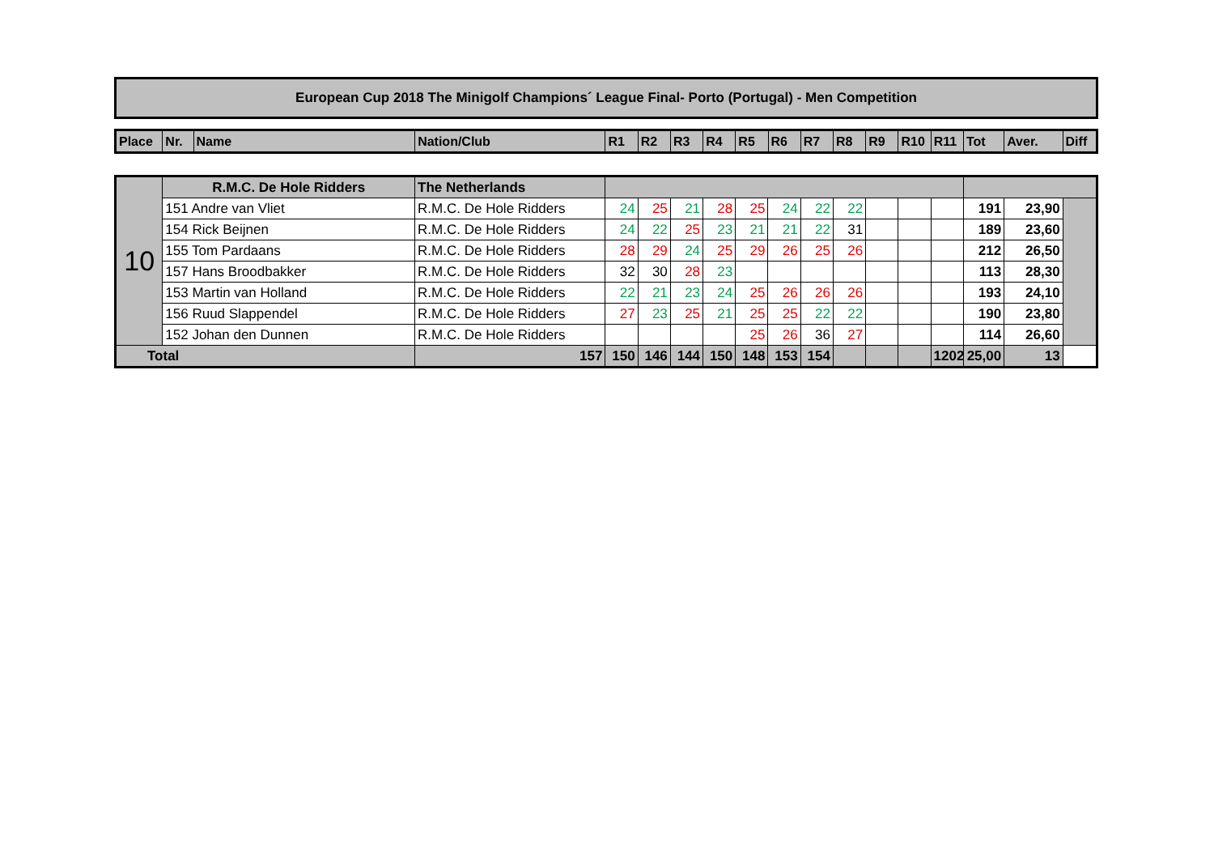European Cup 2018 The Minigolf Champions´ League Final- Porto (Portugal) - Men Competition
| Place | Nr. | Name | Nation/Club | R1 | R2 | R3 | R4 | R5 | R6 | R7 | R8 | R9 | R10 | R11 | Tot | Aver. | Diff |
| --- | --- | --- | --- | --- | --- | --- | --- | --- | --- | --- | --- | --- | --- | --- | --- | --- | --- |
| 10 | R.M.C. De Hole Ridders | The Netherlands | | | | | | | | | | | | | | |
| | 151 Andre van Vliet | R.M.C. De Hole Ridders | 24 | 25 | 21 | 28 | 25 | 24 | 22 | 22 | | | | 191 | 23,90 | |
| | 154 Rick Beijnen | R.M.C. De Hole Ridders | 24 | 22 | 25 | 23 | 21 | 21 | 22 | 31 | | | | 189 | 23,60 | |
| | 155 Tom Pardaans | R.M.C. De Hole Ridders | 28 | 29 | 24 | 25 | 29 | 26 | 25 | 26 | | | | 212 | 26,50 | |
| | 157 Hans Broodbakker | R.M.C. De Hole Ridders | 32 | 30 | 28 | 23 | | | | | | | | 113 | 28,30 | |
| | 153 Martin van Holland | R.M.C. De Hole Ridders | 22 | 21 | 23 | 24 | 25 | 26 | 26 | 26 | | | | 193 | 24,10 | |
| | 156 Ruud Slappendel | R.M.C. De Hole Ridders | 27 | 23 | 25 | 21 | 25 | 25 | 22 | 22 | | | | 190 | 23,80 | |
| | 152 Johan den Dunnen | R.M.C. De Hole Ridders | | | | | 25 | 26 | 36 | 27 | | | | 114 | 26,60 | |
| Total | | 157 | 150 | 146 | 144 | 150 | 148 | 153 | 154 | | | | 1202 | 25,00 | 13 | |